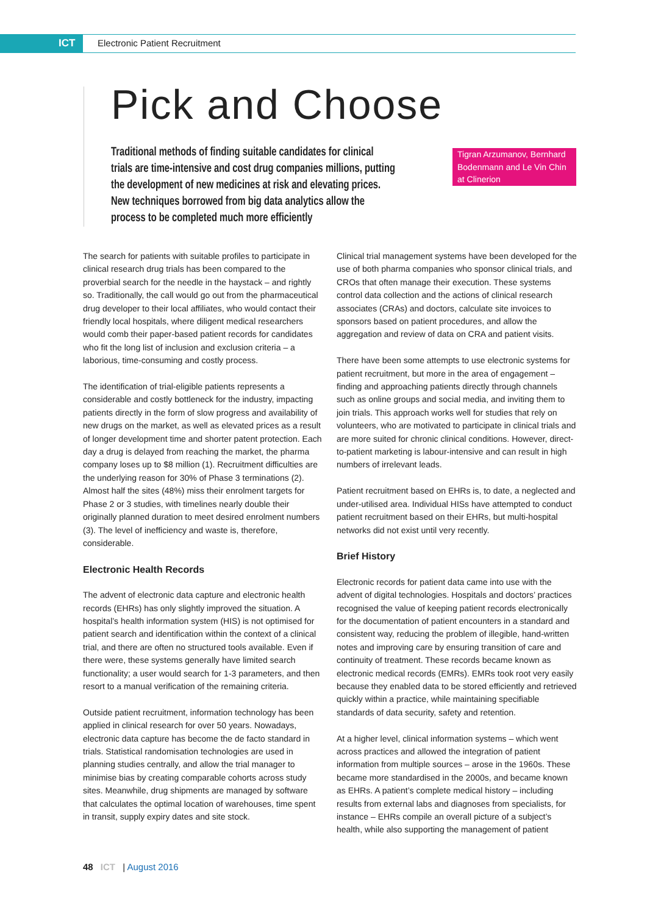ICT Electronic Patient Recruitment
Pick and Choose
Traditional methods of finding suitable candidates for clinical trials are time-intensive and cost drug companies millions, putting the development of new medicines at risk and elevating prices. New techniques borrowed from big data analytics allow the process to be completed much more efficiently
Tigran Arzumanov, Bernhard Bodenmann and Le Vin Chin at Clinerion
The search for patients with suitable profiles to participate in clinical research drug trials has been compared to the proverbial search for the needle in the haystack – and rightly so. Traditionally, the call would go out from the pharmaceutical drug developer to their local affiliates, who would contact their friendly local hospitals, where diligent medical researchers would comb their paper-based patient records for candidates who fit the long list of inclusion and exclusion criteria – a laborious, time-consuming and costly process.
The identification of trial-eligible patients represents a considerable and costly bottleneck for the industry, impacting patients directly in the form of slow progress and availability of new drugs on the market, as well as elevated prices as a result of longer development time and shorter patent protection. Each day a drug is delayed from reaching the market, the pharma company loses up to $8 million (1). Recruitment difficulties are the underlying reason for 30% of Phase 3 terminations (2). Almost half the sites (48%) miss their enrolment targets for Phase 2 or 3 studies, with timelines nearly double their originally planned duration to meet desired enrolment numbers (3). The level of inefficiency and waste is, therefore, considerable.
Electronic Health Records
The advent of electronic data capture and electronic health records (EHRs) has only slightly improved the situation. A hospital’s health information system (HIS) is not optimised for patient search and identification within the context of a clinical trial, and there are often no structured tools available. Even if there were, these systems generally have limited search functionality; a user would search for 1-3 parameters, and then resort to a manual verification of the remaining criteria.
Outside patient recruitment, information technology has been applied in clinical research for over 50 years. Nowadays, electronic data capture has become the de facto standard in trials. Statistical randomisation technologies are used in planning studies centrally, and allow the trial manager to minimise bias by creating comparable cohorts across study sites. Meanwhile, drug shipments are managed by software that calculates the optimal location of warehouses, time spent in transit, supply expiry dates and site stock.
Clinical trial management systems have been developed for the use of both pharma companies who sponsor clinical trials, and CROs that often manage their execution. These systems control data collection and the actions of clinical research associates (CRAs) and doctors, calculate site invoices to sponsors based on patient procedures, and allow the aggregation and review of data on CRA and patient visits.
There have been some attempts to use electronic systems for patient recruitment, but more in the area of engagement – finding and approaching patients directly through channels such as online groups and social media, and inviting them to join trials. This approach works well for studies that rely on volunteers, who are motivated to participate in clinical trials and are more suited for chronic clinical conditions. However, direct-to-patient marketing is labour-intensive and can result in high numbers of irrelevant leads.
Patient recruitment based on EHRs is, to date, a neglected and under-utilised area. Individual HISs have attempted to conduct patient recruitment based on their EHRs, but multi-hospital networks did not exist until very recently.
Brief History
Electronic records for patient data came into use with the advent of digital technologies. Hospitals and doctors’ practices recognised the value of keeping patient records electronically for the documentation of patient encounters in a standard and consistent way, reducing the problem of illegible, hand-written notes and improving care by ensuring transition of care and continuity of treatment. These records became known as electronic medical records (EMRs). EMRs took root very easily because they enabled data to be stored efficiently and retrieved quickly within a practice, while maintaining specifiable standards of data security, safety and retention.
At a higher level, clinical information systems – which went across practices and allowed the integration of patient information from multiple sources – arose in the 1960s. These became more standardised in the 2000s, and became known as EHRs. A patient’s complete medical history – including results from external labs and diagnoses from specialists, for instance – EHRs compile an overall picture of a subject’s health, while also supporting the management of patient
48 ICT | August 2016